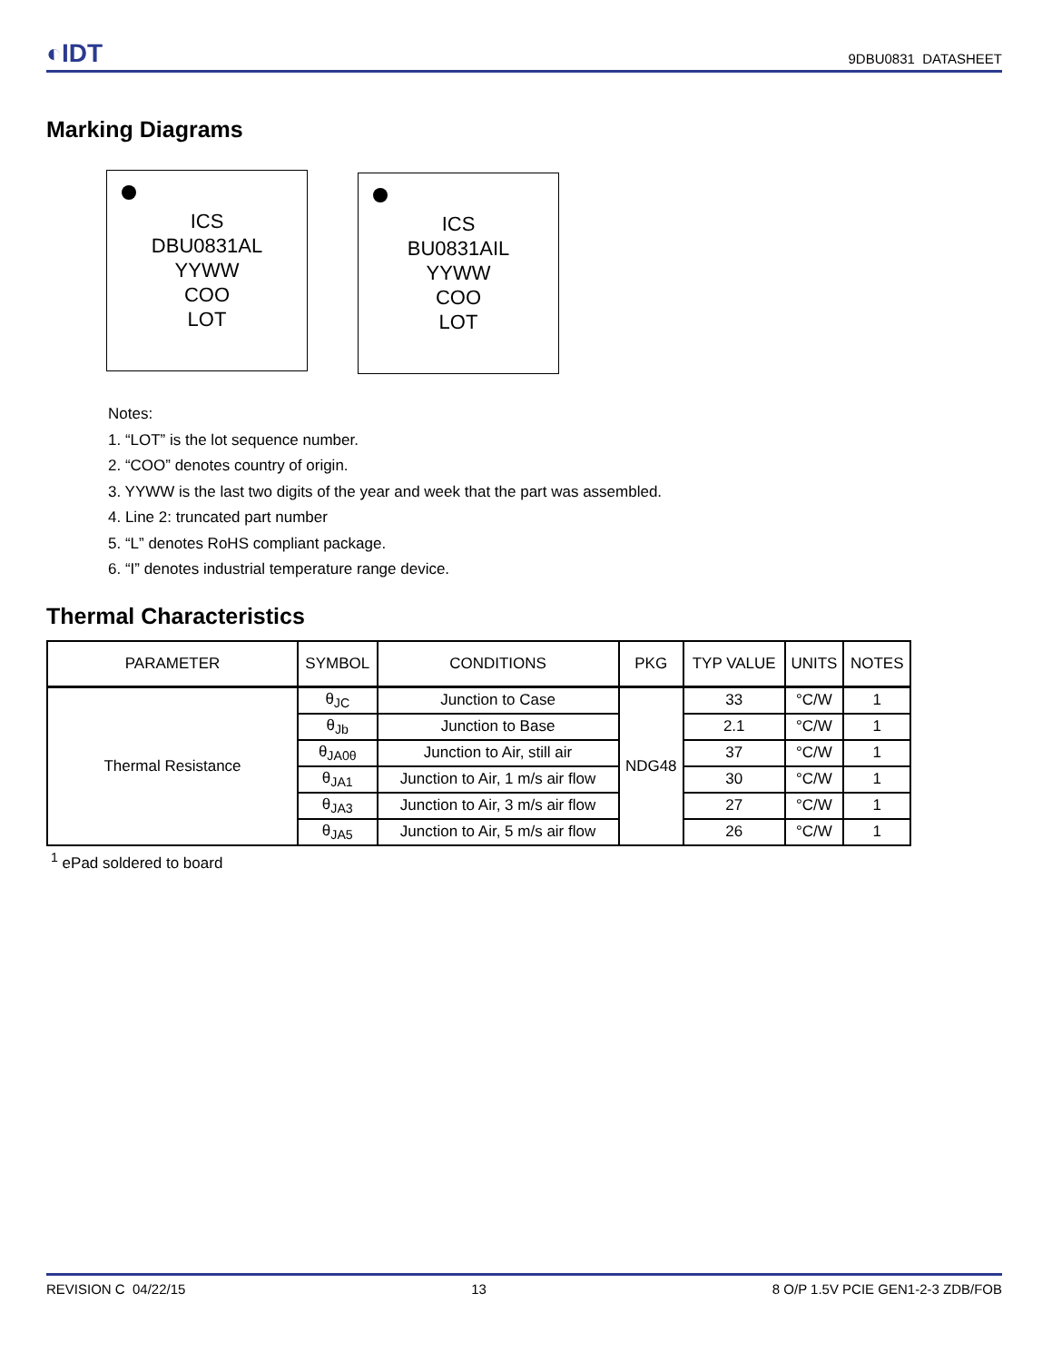◐IDT
9DBU0831 DATASHEET
Marking Diagrams
ICS
DBU0831AL
YYWW
COO
LOT
ICS
BU0831AIL
YYWW
COO
LOT
Notes:
1. “LOT” is the lot sequence number.
2. “COO” denotes country of origin.
3. YYWW is the last two digits of the year and week that the part was assembled.
4. Line 2: truncated part number
5. “L” denotes RoHS compliant package.
6. “I” denotes industrial temperature range device.
Thermal Characteristics
| PARAMETER | SYMBOL | CONDITIONS | PKG | TYP VALUE | UNITS | NOTES |
| --- | --- | --- | --- | --- | --- | --- |
| Thermal Resistance | θ<sub>JC</sub> | Junction to Case | NDG48 | 33 | °C/W | 1 |
| | θ<sub>Jb</sub> | Junction to Base | | 2.1 | °C/W | 1 |
| | θ<sub>JA0θ</sub> | Junction to Air, still air | | 37 | °C/W | 1 |
| | θ<sub>JA1</sub> | Junction to Air, 1 m/s air flow | | 30 | °C/W | 1 |
| | θ<sub>JA3</sub> | Junction to Air, 3 m/s air flow | | 27 | °C/W | 1 |
| | θ<sub>JA5</sub> | Junction to Air, 5 m/s air flow | | 26 | °C/W | 1 |
<sup>1</sup> ePad soldered to board
REVISION C 04/22/15 13 8 O/P 1.5V PCIE GEN1-2-3 ZDB/FOB